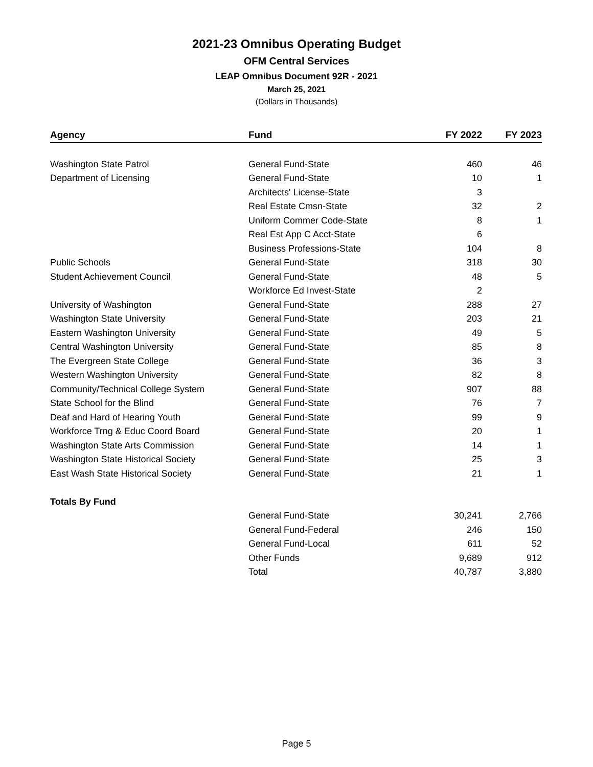2021-23 Omnibus Operating Budget
OFM Central Services
LEAP Omnibus Document 92R - 2021
March 25, 2021
(Dollars in Thousands)
| Agency | Fund | FY 2022 | FY 2023 |
| --- | --- | --- | --- |
| Washington State Patrol | General Fund-State | 460 | 46 |
| Department of Licensing | General Fund-State | 10 | 1 |
| | Architects' License-State | 3 | |
| | Real Estate Cmsn-State | 32 | 2 |
| | Uniform Commer Code-State | 8 | 1 |
| | Real Est App C Acct-State | 6 | |
| | Business Professions-State | 104 | 8 |
| Public Schools | General Fund-State | 318 | 30 |
| Student Achievement Council | General Fund-State | 48 | 5 |
| | Workforce Ed Invest-State | 2 | |
| University of Washington | General Fund-State | 288 | 27 |
| Washington State University | General Fund-State | 203 | 21 |
| Eastern Washington University | General Fund-State | 49 | 5 |
| Central Washington University | General Fund-State | 85 | 8 |
| The Evergreen State College | General Fund-State | 36 | 3 |
| Western Washington University | General Fund-State | 82 | 8 |
| Community/Technical College System | General Fund-State | 907 | 88 |
| State School for the Blind | General Fund-State | 76 | 7 |
| Deaf and Hard of Hearing Youth | General Fund-State | 99 | 9 |
| Workforce Trng & Educ Coord Board | General Fund-State | 20 | 1 |
| Washington State Arts Commission | General Fund-State | 14 | 1 |
| Washington State Historical Society | General Fund-State | 25 | 3 |
| East Wash State Historical Society | General Fund-State | 21 | 1 |
| Totals By Fund | | | |
| | General Fund-State | 30,241 | 2,766 |
| | General Fund-Federal | 246 | 150 |
| | General Fund-Local | 611 | 52 |
| | Other Funds | 9,689 | 912 |
| | Total | 40,787 | 3,880 |
Page 5